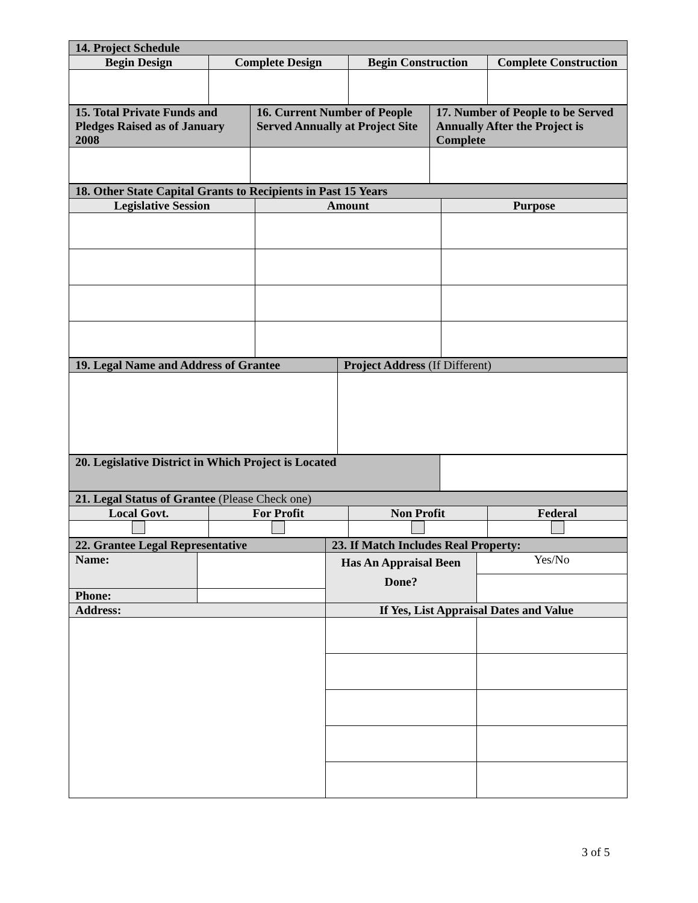| 14. Project Schedule | | | |
| --- | --- | --- | --- |
| Begin Design | Complete Design | Begin Construction | Complete Construction |
| 15. Total Private Funds and Pledges Raised as of January 2008 | 16. Current Number of People Served Annually at Project Site | 17. Number of People to be Served Annually After the Project is Complete |
| --- | --- | --- |
| 18. Other State Capital Grants to Recipients in Past 15 Years | | |
| --- | --- | --- |
| Legislative Session | Amount | Purpose |
| 19. Legal Name and Address of Grantee | Project Address (If Different) |
| --- | --- |
| 20. Legislative District in Which Project is Located | |
| 21. Legal Status of Grantee (Please Check one) | | | |
| --- | --- | --- | --- |
| Local Govt. | For Profit | Non Profit | Federal |
| 22. Grantee Legal Representative | | 23. If Match Includes Real Property: | |
| --- | --- | --- | --- |
| Name: | | Has An Appraisal Been Done? | Yes/No |
| Phone: | | | |
| Address: | | If Yes, List Appraisal Dates and Value | |
3 of 5